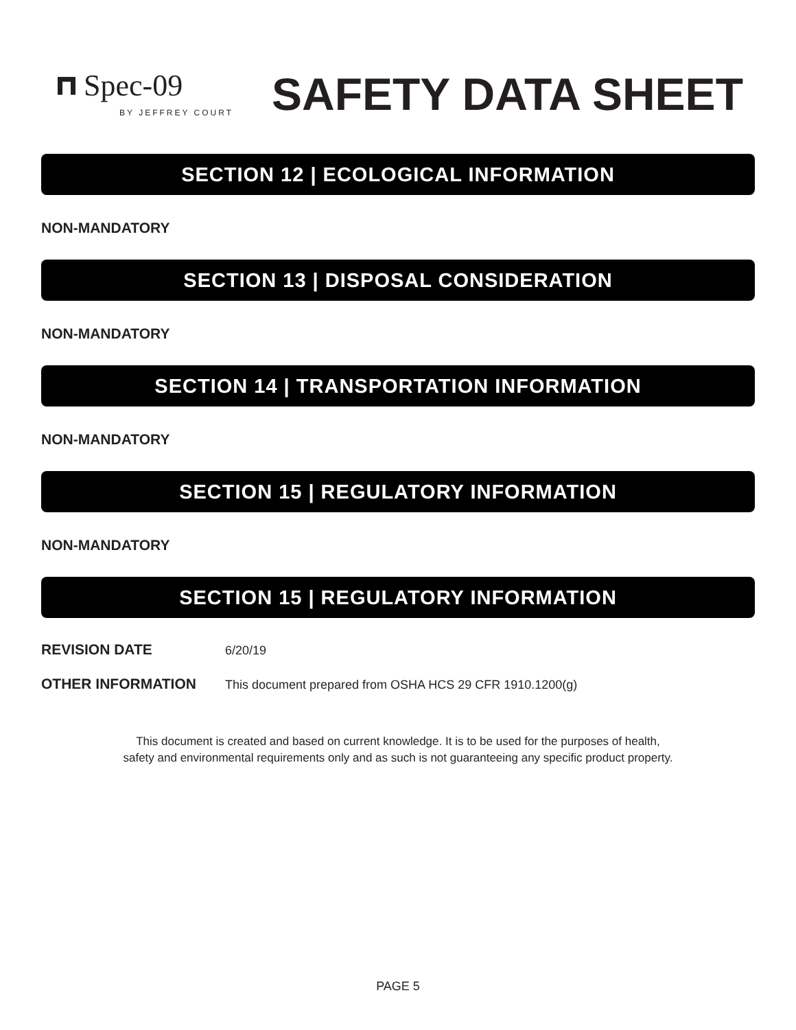Spec-09
BY JEFFREY COURT
SAFETY DATA SHEET
SECTION 12 | ECOLOGICAL INFORMATION
NON-MANDATORY
SECTION 13 | DISPOSAL CONSIDERATION
NON-MANDATORY
SECTION 14 | TRANSPORTATION INFORMATION
NON-MANDATORY
SECTION 15 | REGULATORY INFORMATION
NON-MANDATORY
SECTION 15 | REGULATORY INFORMATION
REVISION DATE 6/20/19
OTHER INFORMATION This document prepared from OSHA HCS 29 CFR 1910.1200(g)
This document is created and based on current knowledge. It is to be used for the purposes of health,
safety and environmental requirements only and as such is not guaranteeing any specific product property.
PAGE 5